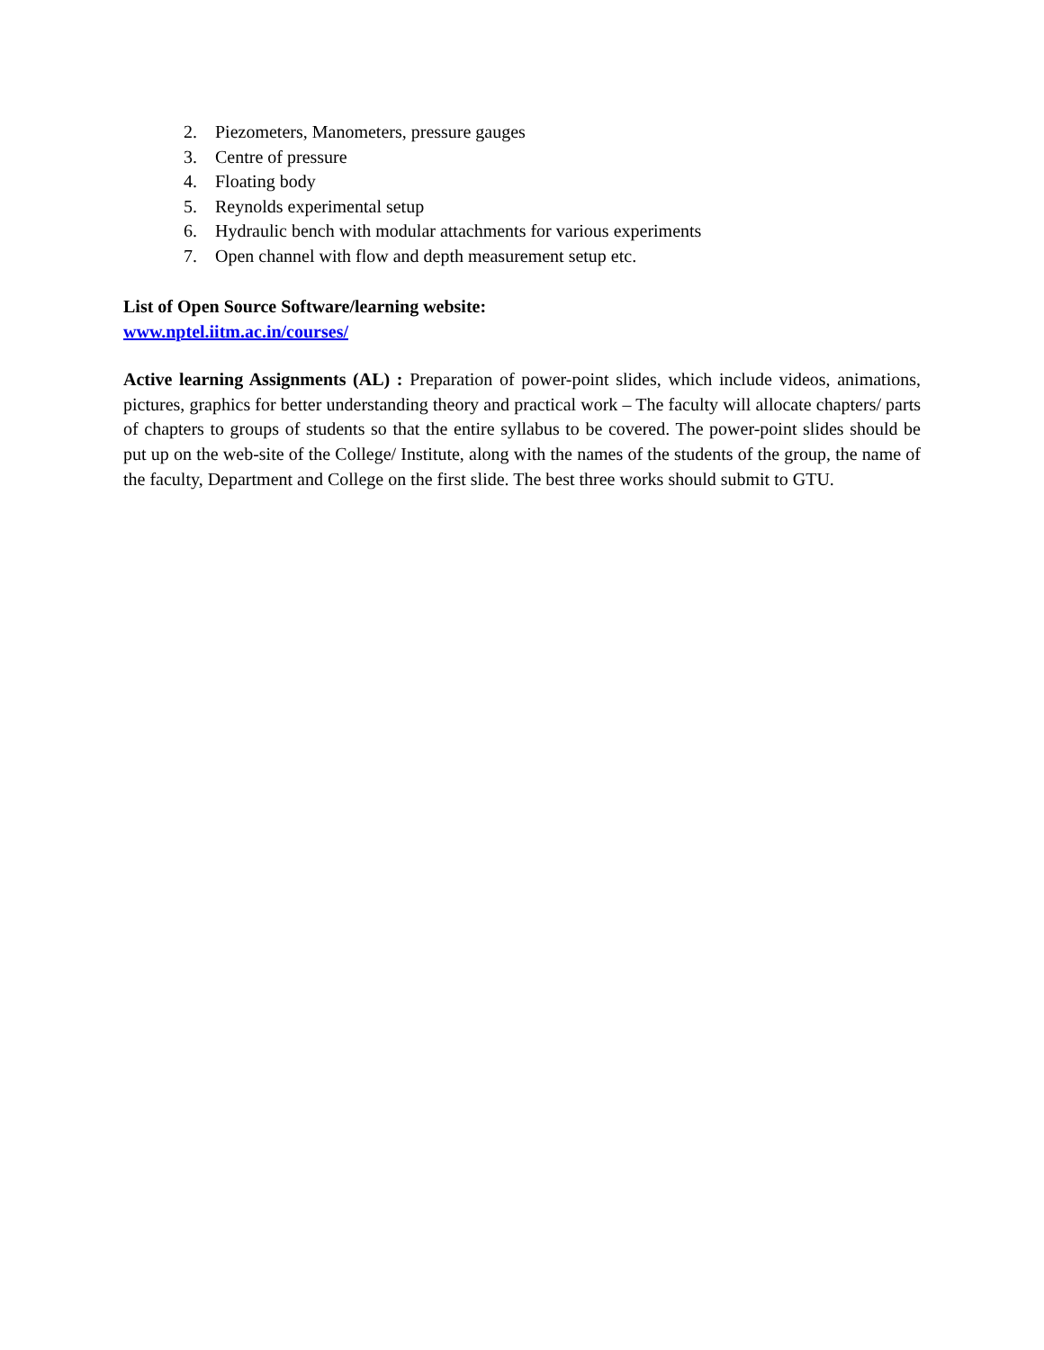2. Piezometers, Manometers, pressure gauges
3. Centre of pressure
4. Floating body
5. Reynolds experimental setup
6. Hydraulic bench with modular attachments for various experiments
7. Open channel with flow and depth measurement setup etc.
List of Open Source Software/learning website:
www.nptel.iitm.ac.in/courses/
Active learning Assignments (AL) : Preparation of power-point slides, which include videos, animations, pictures, graphics for better understanding theory and practical work – The faculty will allocate chapters/ parts of chapters to groups of students so that the entire syllabus to be covered. The power-point slides should be put up on the web-site of the College/ Institute, along with the names of the students of the group, the name of the faculty, Department and College on the first slide. The best three works should submit to GTU.